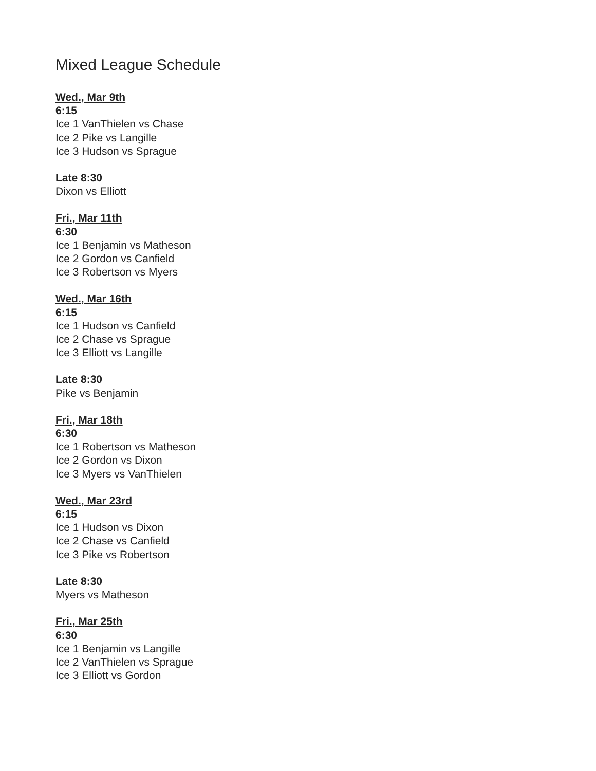Mixed League Schedule
Wed., Mar 9th
6:15
Ice 1 VanThielen vs Chase
Ice 2 Pike vs Langille
Ice 3 Hudson vs Sprague
Late 8:30
Dixon vs Elliott
Fri., Mar 11th
6:30
Ice 1 Benjamin vs Matheson
Ice 2 Gordon vs Canfield
Ice 3 Robertson vs Myers
Wed., Mar 16th
6:15
Ice 1 Hudson vs Canfield
Ice 2 Chase vs Sprague
Ice 3 Elliott vs Langille
Late 8:30
Pike vs Benjamin
Fri., Mar 18th
6:30
Ice 1 Robertson vs Matheson
Ice 2 Gordon vs Dixon
Ice 3 Myers vs VanThielen
Wed., Mar 23rd
6:15
Ice 1 Hudson vs Dixon
Ice 2 Chase vs Canfield
Ice 3 Pike vs Robertson
Late 8:30
Myers vs Matheson
Fri., Mar 25th
6:30
Ice 1 Benjamin vs Langille
Ice 2 VanThielen vs Sprague
Ice 3 Elliott vs Gordon